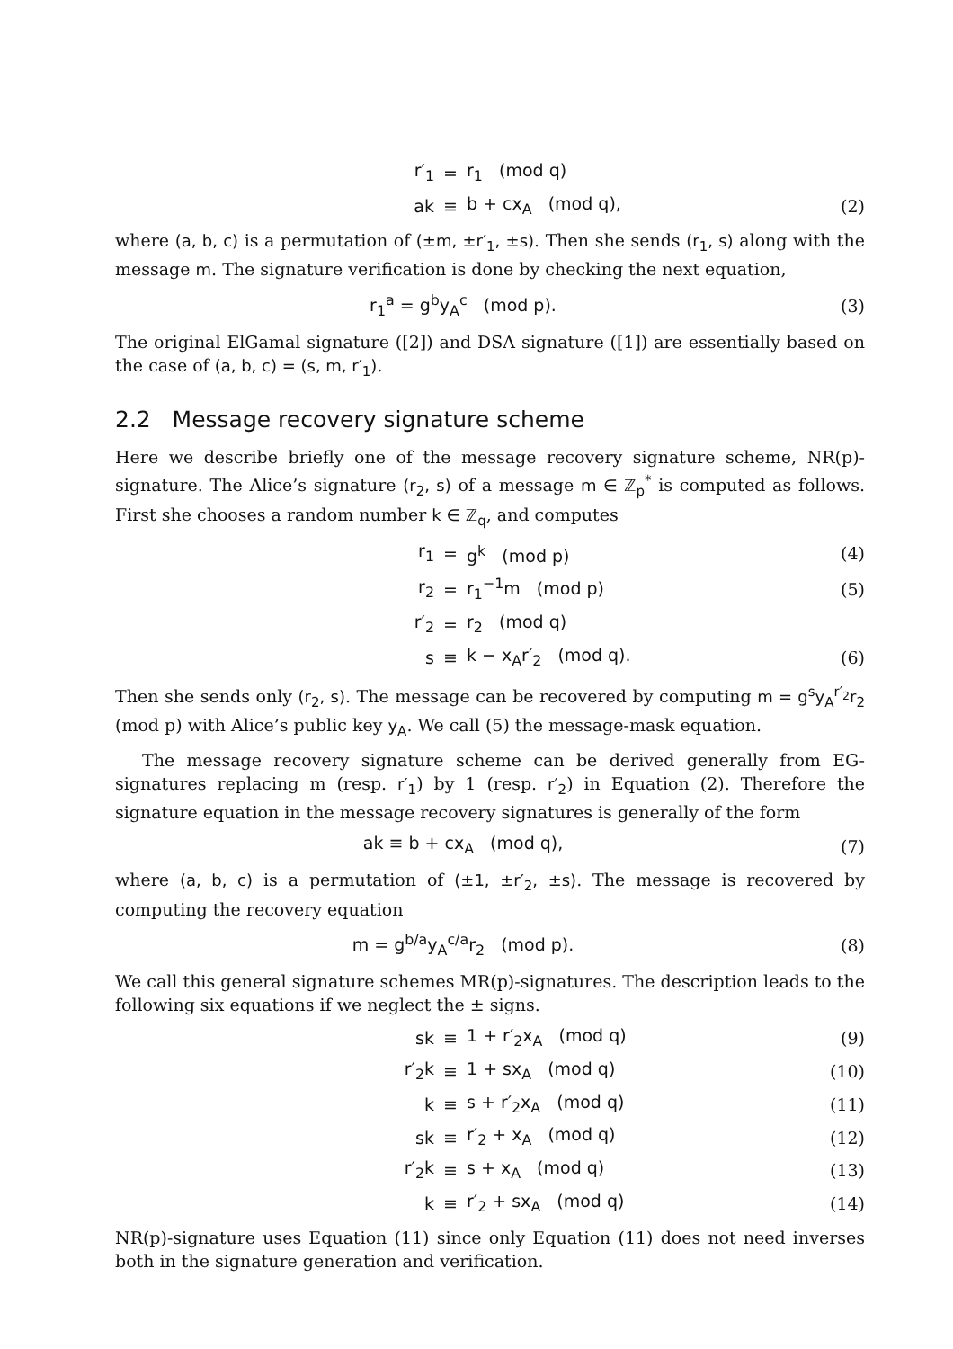| r′<sub>1</sub> | = | r<sub>1</sub> (mod q) | |
| ak | ≡ | b + cx<sub>A</sub> (mod q), | (2) |
where (a, b, c) is a permutation of (±m, ±r′<sub>1</sub>, ±s). Then she sends (r<sub>1</sub>, s) along with the message m. The signature verification is done by checking the next equation,
| r<sub>1</sub><sup>a</sup> = g<sup>b</sup>y<sub>A</sub><sup>c</sup> (mod p). | (3) |
The original ElGamal signature ([2]) and DSA signature ([1]) are essentially based on the case of (a, b, c) = (s, m, r′<sub>1</sub>).
2.2 Message recovery signature scheme
Here we describe briefly one of the message recovery signature scheme, NR(p)-signature. The Alice’s signature (r<sub>2</sub>, s) of a message m ∈ ℤ<sub>p</sub><sup>*</sup> is computed as follows. First she chooses a random number k ∈ ℤ<sub>q</sub>, and computes
| r<sub>1</sub> | = | g<sup>k</sup> (mod p) | (4) |
| r<sub>2</sub> | = | r<sub>1</sub><sup>−1</sup>m (mod p) | (5) |
| r′<sub>2</sub> | = | r<sub>2</sub> (mod q) | |
| s | ≡ | k − x<sub>A</sub>r′<sub>2</sub> (mod q). | (6) |
Then she sends only (r<sub>2</sub>, s). The message can be recovered by computing m = g<sup>s</sup>y<sub>A</sub><sup>r′<sub>2</sub></sup>r<sub>2</sub> (mod p) with Alice’s public key y<sub>A</sub>. We call (5) the message-mask equation.
The message recovery signature scheme can be derived generally from EG-signatures replacing m (resp. r′<sub>1</sub>) by 1 (resp. r′<sub>2</sub>) in Equation (2). Therefore the signature equation in the message recovery signatures is generally of the form
| ak ≡ b + cx<sub>A</sub> (mod q), | (7) |
where (a, b, c) is a permutation of (±1, ±r′<sub>2</sub>, ±s). The message is recovered by computing the recovery equation
| m = g<sup>b/a</sup>y<sub>A</sub><sup>c/a</sup>r<sub>2</sub> (mod p). | (8) |
We call this general signature schemes MR(p)-signatures. The description leads to the following six equations if we neglect the ± signs.
| sk | ≡ | 1 + r′<sub>2</sub>x<sub>A</sub> (mod q) | (9) |
| r′<sub>2</sub>k | ≡ | 1 + sx<sub>A</sub> (mod q) | (10) |
| k | ≡ | s + r′<sub>2</sub>x<sub>A</sub> (mod q) | (11) |
| sk | ≡ | r′<sub>2</sub> + x<sub>A</sub> (mod q) | (12) |
| r′<sub>2</sub>k | ≡ | s + x<sub>A</sub> (mod q) | (13) |
| k | ≡ | r′<sub>2</sub> + sx<sub>A</sub> (mod q) | (14) |
NR(p)-signature uses Equation (11) since only Equation (11) does not need inverses both in the signature generation and verification.